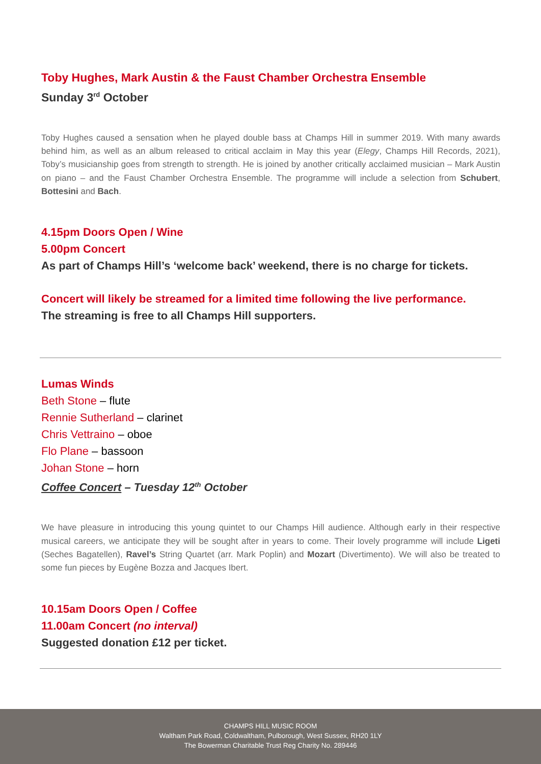Toby Hughes, Mark Austin & the Faust Chamber Orchestra Ensemble
Sunday 3<sup>rd</sup> October
Toby Hughes caused a sensation when he played double bass at Champs Hill in summer 2019. With many awards behind him, as well as an album released to critical acclaim in May this year (Elegy, Champs Hill Records, 2021), Toby’s musicianship goes from strength to strength. He is joined by another critically acclaimed musician – Mark Austin on piano – and the Faust Chamber Orchestra Ensemble. The programme will include a selection from Schubert, Bottesini and Bach.
4.15pm Doors Open / Wine
5.00pm Concert
As part of Champs Hill’s ‘welcome back’ weekend, there is no charge for tickets.
Concert will likely be streamed for a limited time following the live performance.
The streaming is free to all Champs Hill supporters.
Lumas Winds
Beth Stone – flute
Rennie Sutherland – clarinet
Chris Vettraino – oboe
Flo Plane – bassoon
Johan Stone – horn
Coffee Concert – Tuesday 12<sup>th</sup> October
We have pleasure in introducing this young quintet to our Champs Hill audience. Although early in their respective musical careers, we anticipate they will be sought after in years to come. Their lovely programme will include Ligeti (Seches Bagatellen), Ravel’s String Quartet (arr. Mark Poplin) and Mozart (Divertimento). We will also be treated to some fun pieces by Eugène Bozza and Jacques Ibert.
10.15am Doors Open / Coffee
11.00am Concert (no interval)
Suggested donation £12 per ticket.
CHAMPS HILL MUSIC ROOM
Waltham Park Road, Coldwaltham, Pulborough, West Sussex, RH20 1LY
The Bowerman Charitable Trust Reg Charity No. 289446